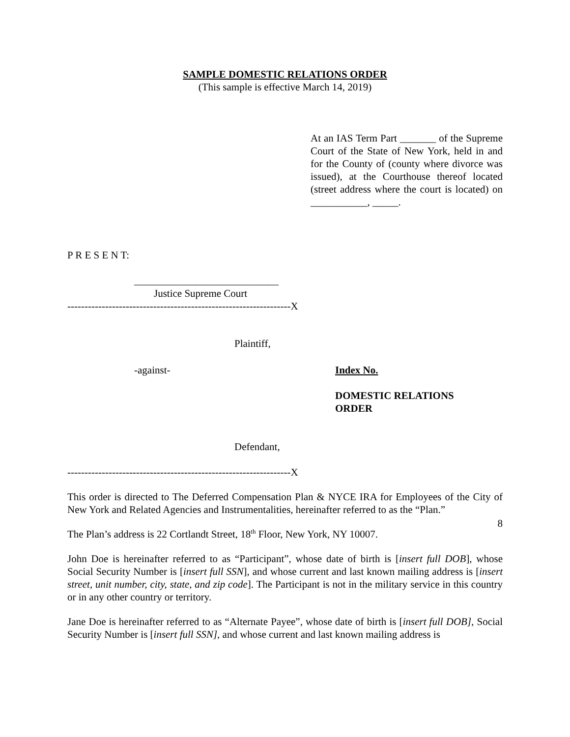SAMPLE DOMESTIC RELATIONS ORDER
(This sample is effective March 14, 2019)
At an IAS Term Part _______ of the Supreme Court of the State of New York, held in and for the County of (county where divorce was issued), at the Courthouse thereof located (street address where the court is located) on ___________, _____.
P R E S E N T:
____________________________
Justice Supreme Court
-----------------------------------------------------------------X
Plaintiff,
-against- Index No.
DOMESTIC RELATIONS ORDER
Defendant,
-----------------------------------------------------------------X
This order is directed to The Deferred Compensation Plan & NYCE IRA for Employees of the City of New York and Related Agencies and Instrumentalities, hereinafter referred to as the “Plan.”
The Plan’s address is 22 Cortlandt Street, 18<sup>th</sup> Floor, New York, NY 10007.
John Doe is hereinafter referred to as “Participant”, whose date of birth is [insert full DOB], whose Social Security Number is [insert full SSN], and whose current and last known mailing address is [insert street, unit number, city, state, and zip code]. The Participant is not in the military service in this country or in any other country or territory.
Jane Doe is hereinafter referred to as “Alternate Payee”, whose date of birth is [insert full DOB], Social Security Number is [insert full SSN], and whose current and last known mailing address is
8